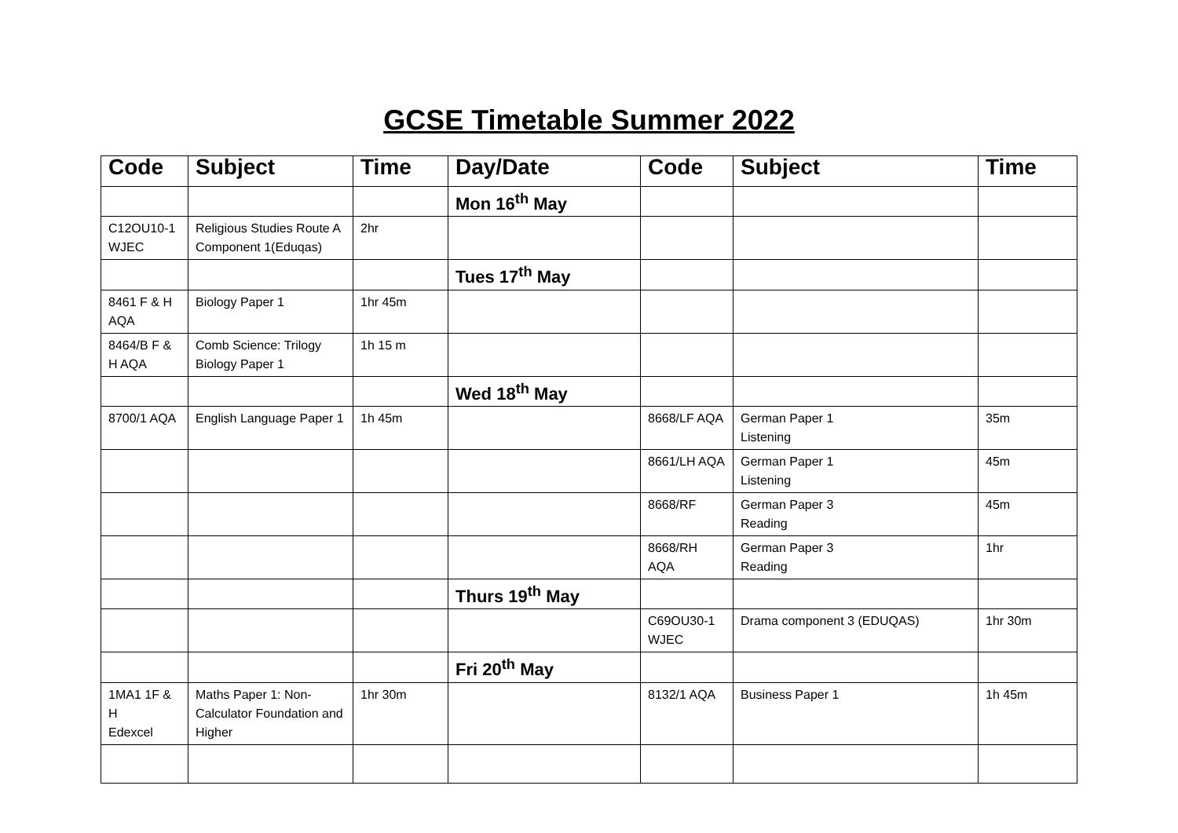GCSE Timetable Summer 2022
| Code | Subject | Time | Day/Date | Code | Subject | Time |
| --- | --- | --- | --- | --- | --- | --- |
| | | | Mon 16<sup>th</sup> May | | | |
| C12OU10-1 WJEC | Religious Studies Route A Component 1(Eduqas) | 2hr | | | | |
| | | | Tues 17<sup>th</sup> May | | | |
| 8461 F & H AQA | Biology Paper 1 | 1hr 45m | | | | |
| 8464/B F & H AQA | Comb Science: Trilogy Biology Paper 1 | 1h 15 m | | | | |
| | | | Wed 18<sup>th</sup> May | | | |
| 8700/1 AQA | English Language Paper 1 | 1h 45m | | 8668/LF AQA | German Paper 1 Listening | 35m |
| | | | | 8661/LH AQA | German Paper 1 Listening | 45m |
| | | | | 8668/RF | German Paper 3 Reading | 45m |
| | | | | 8668/RH AQA | German Paper 3 Reading | 1hr |
| | | | Thurs 19<sup>th</sup> May | | | |
| | | | | C69OU30-1 WJEC | Drama component 3 (EDUQAS) | 1hr 30m |
| | | | Fri 20<sup>th</sup> May | | | |
| 1MA1 1F & H Edexcel | Maths Paper 1: Non-Calculator Foundation and Higher | 1hr 30m | | 8132/1 AQA | Business Paper 1 | 1h 45m |